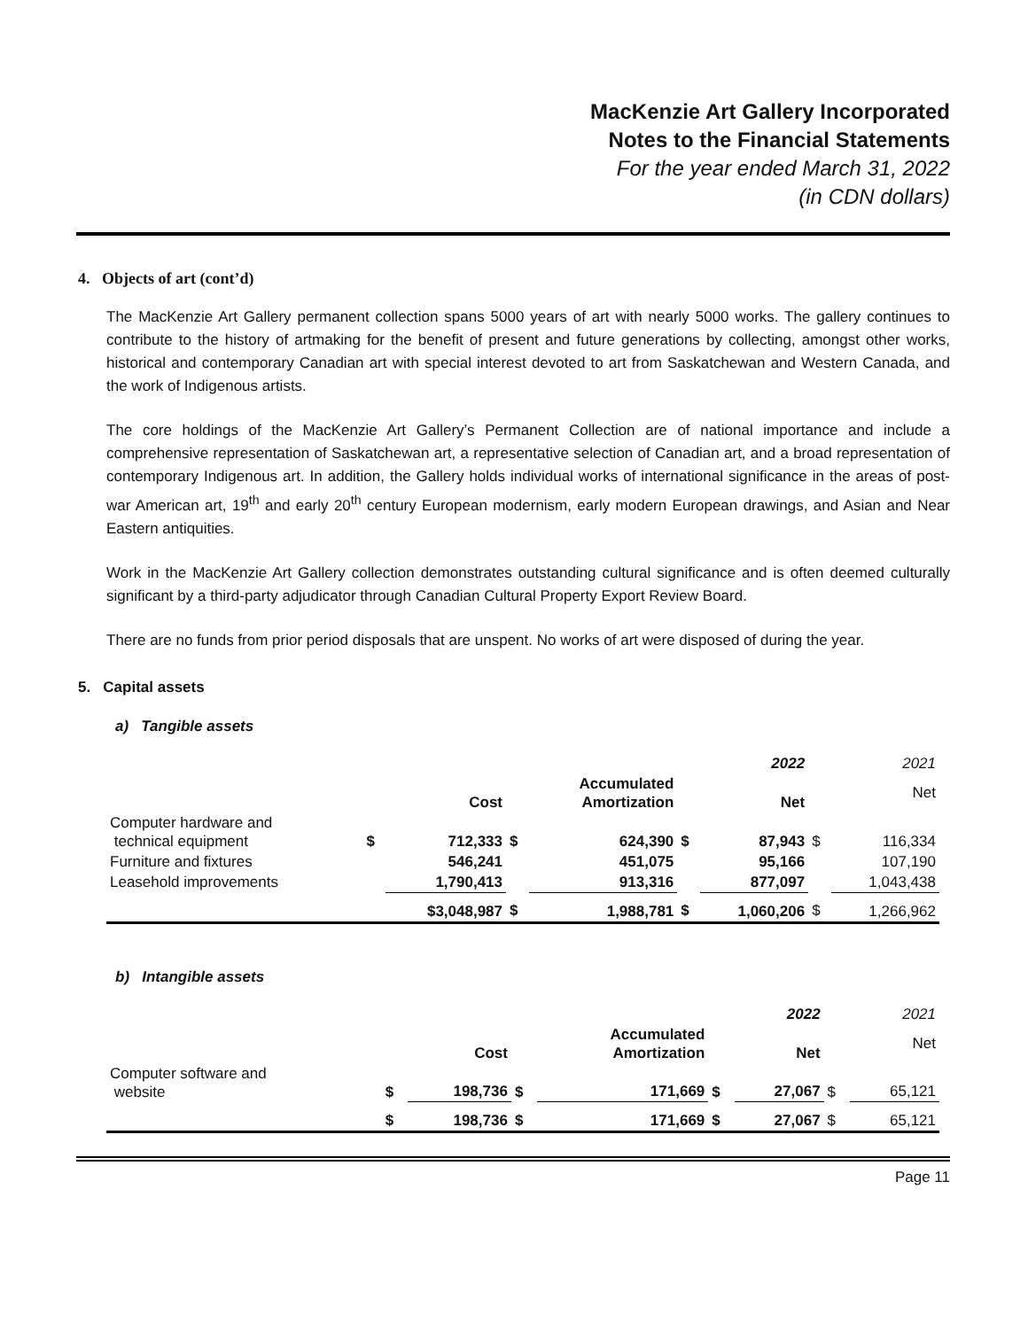MacKenzie Art Gallery Incorporated
Notes to the Financial Statements
For the year ended March 31, 2022
(in CDN dollars)
4. Objects of art (cont’d)
The MacKenzie Art Gallery permanent collection spans 5000 years of art with nearly 5000 works. The gallery continues to contribute to the history of artmaking for the benefit of present and future generations by collecting, amongst other works, historical and contemporary Canadian art with special interest devoted to art from Saskatchewan and Western Canada, and the work of Indigenous artists.
The core holdings of the MacKenzie Art Gallery’s Permanent Collection are of national importance and include a comprehensive representation of Saskatchewan art, a representative selection of Canadian art, and a broad representation of contemporary Indigenous art. In addition, the Gallery holds individual works of international significance in the areas of post-war American art, 19<sup>th</sup> and early 20<sup>th</sup> century European modernism, early modern European drawings, and Asian and Near Eastern antiquities.
Work in the MacKenzie Art Gallery collection demonstrates outstanding cultural significance and is often deemed culturally significant by a third-party adjudicator through Canadian Cultural Property Export Review Board.
There are no funds from prior period disposals that are unspent. No works of art were disposed of during the year.
5. Capital assets
a) Tangible assets
| | | | | | | 2022 | | 2021 |
| | | Cost | | Accumulated Amortization | | Net | | Net |
| Computer hardware and technical equipment | $ | 712,333 | $ | 624,390 | $ | 87,943 | $ | 116,334 |
| Furniture and fixtures | | 546,241 | | 451,075 | | 95,166 | | 107,190 |
| Leasehold improvements | | 1,790,413 | | 913,316 | | 877,097 | | 1,043,438 |
| | | $3,048,987 | $ | 1,988,781 | $ | 1,060,206 | $ | 1,266,962 |
b) Intangible assets
| | | | | | | 2022 | | 2021 |
| | | Cost | | Accumulated Amortization | | Net | | Net |
| Computer software and website | $ | 198,736 | $ | 171,669 | $ | 27,067 | $ | 65,121 |
| | $ | 198,736 | $ | 171,669 | $ | 27,067 | $ | 65,121 |
Page 11